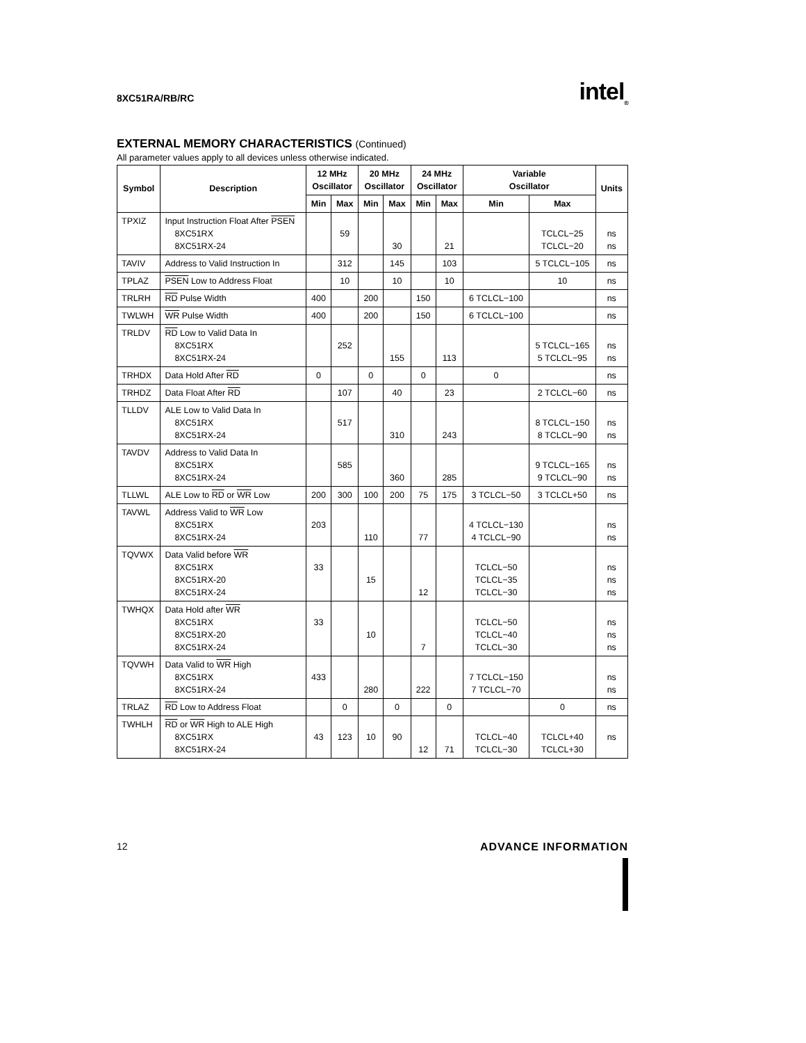8XC51RA/RB/RC
intel<sub>®</sub>
EXTERNAL MEMORY CHARACTERISTICS (Continued)
All parameter values apply to all devices unless otherwise indicated.
| Symbol | Description | 12 MHz Oscillator | | 20 MHz Oscillator | | 24 MHz Oscillator | | Variable Oscillator | | Units |
| --- | --- | --- | --- | --- | --- | --- | --- | --- | --- | --- |
| | | Min | Max | Min | Max | Min | Max | Min | Max | |
| TPXIZ | Input Instruction Float After PSEN 8XC51RX 8XC51RX-24 | | 59 | | 30 | | 21 | | TCLCL−25 TCLCL−20 | ns ns |
| TAVIV | Address to Valid Instruction In | | 312 | | 145 | | 103 | | 5 TCLCL−105 | ns |
| TPLAZ | PSEN Low to Address Float | | 10 | | 10 | | 10 | | 10 | ns |
| TRLRH | RD Pulse Width | 400 | | 200 | | 150 | | 6 TCLCL−100 | | ns |
| TWLWH | WR Pulse Width | 400 | | 200 | | 150 | | 6 TCLCL−100 | | ns |
| TRLDV | RD Low to Valid Data In 8XC51RX 8XC51RX-24 | | 252 | | 155 | | 113 | | 5 TCLCL−165 5 TCLCL−95 | ns ns |
| TRHDX | Data Hold After RD | 0 | | 0 | | 0 | | 0 | | ns |
| TRHDZ | Data Float After RD | | 107 | | 40 | | 23 | | 2 TCLCL−60 | ns |
| TLLDV | ALE Low to Valid Data In 8XC51RX 8XC51RX-24 | | 517 | | 310 | | 243 | | 8 TCLCL−150 8 TCLCL−90 | ns ns |
| TAVDV | Address to Valid Data In 8XC51RX 8XC51RX-24 | | 585 | | 360 | | 285 | | 9 TCLCL−165 9 TCLCL−90 | ns ns |
| TLLWL | ALE Low to RD or WR Low | 200 | 300 | 100 | 200 | 75 | 175 | 3 TCLCL−50 | 3 TCLCL+50 | ns |
| TAVWL | Address Valid to WR Low 8XC51RX 8XC51RX-24 | 203 | | 110 | | 77 | | 4 TCLCL−130 4 TCLCL−90 | | ns ns |
| TQVWX | Data Valid before WR 8XC51RX 8XC51RX-20 8XC51RX-24 | 33 | | 15 | | 12 | | TCLCL−50 TCLCL−35 TCLCL−30 | | ns ns ns |
| TWHQX | Data Hold after WR 8XC51RX 8XC51RX-20 8XC51RX-24 | 33 | | 10 | | 7 | | TCLCL−50 TCLCL−40 TCLCL−30 | | ns ns ns |
| TQVWH | Data Valid to WR High 8XC51RX 8XC51RX-24 | 433 | | 280 | | 222 | | 7 TCLCL−150 7 TCLCL−70 | | ns ns |
| TRLAZ | RD Low to Address Float | | 0 | | 0 | | 0 | | 0 | ns |
| TWHLH | RD or WR High to ALE High 8XC51RX 8XC51RX-24 | 43 | 123 | 10 | 90 | 12 | 71 | TCLCL−40 TCLCL−30 | TCLCL+40 TCLCL+30 | ns |
12 ADVANCE INFORMATION